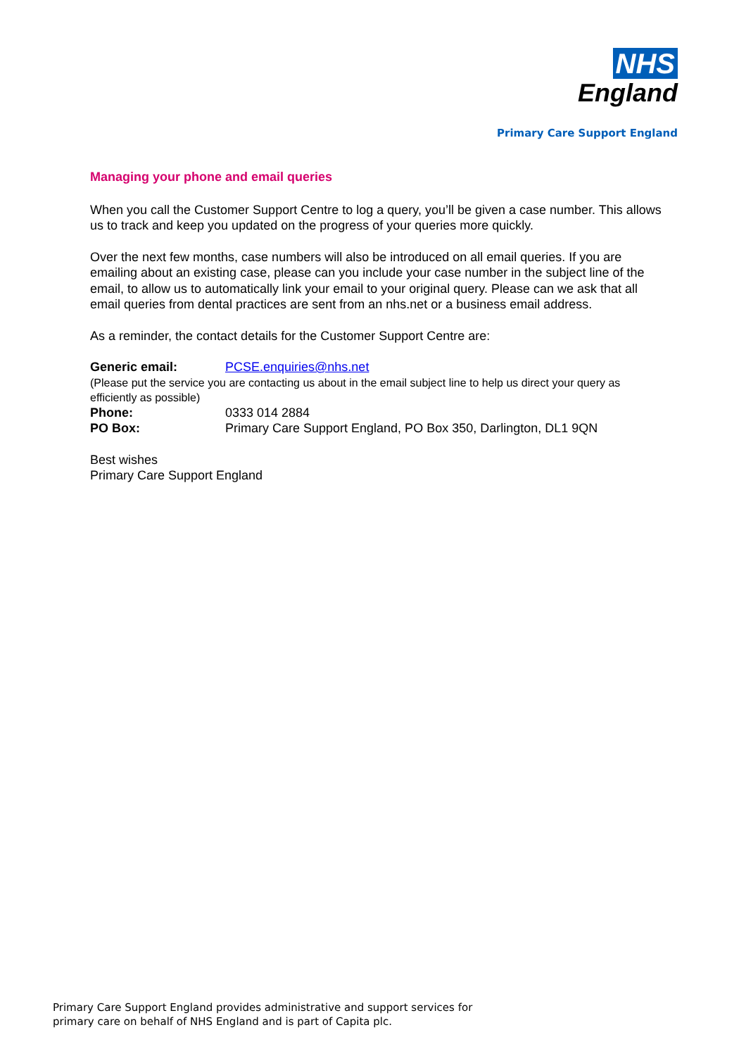NHS
England
Primary Care Support England
Managing your phone and email queries
When you call the Customer Support Centre to log a query, you’ll be given a case number. This allows us to track and keep you updated on the progress of your queries more quickly.
Over the next few months, case numbers will also be introduced on all email queries. If you are emailing about an existing case, please can you include your case number in the subject line of the email, to allow us to automatically link your email to your original query. Please can we ask that all email queries from dental practices are sent from an nhs.net or a business email address.
As a reminder, the contact details for the Customer Support Centre are:
Generic email: PCSE.enquiries@nhs.net
(Please put the service you are contacting us about in the email subject line to help us direct your query as efficiently as possible)
Phone: 0333 014 2884
PO Box: Primary Care Support England, PO Box 350, Darlington, DL1 9QN
Best wishes
Primary Care Support England
Primary Care Support England provides administrative and support services for
primary care on behalf of NHS England and is part of Capita plc.